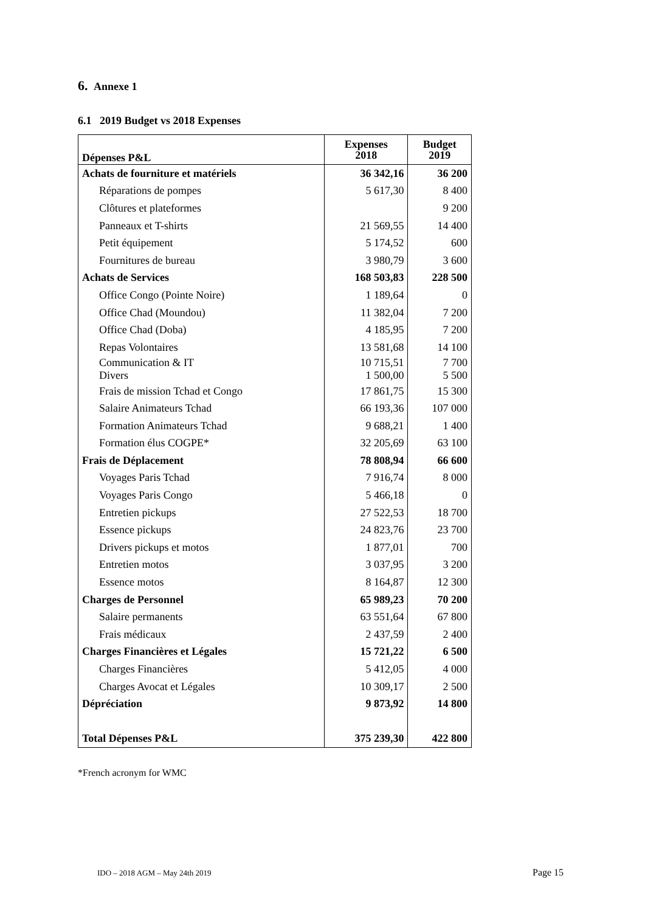6. Annexe 1
6.1 2019 Budget vs 2018 Expenses
| Dépenses P&L | Expenses 2018 | Budget 2019 |
| --- | --- | --- |
| Achats de fourniture et matériels | 36 342,16 | 36 200 |
| Réparations de pompes | 5 617,30 | 8 400 |
| Clôtures et plateformes | | 9 200 |
| Panneaux et T-shirts | 21 569,55 | 14 400 |
| Petit équipement | 5 174,52 | 600 |
| Fournitures de bureau | 3 980,79 | 3 600 |
| Achats de Services | 168 503,83 | 228 500 |
| Office Congo (Pointe Noire) | 1 189,64 | 0 |
| Office Chad (Moundou) | 11 382,04 | 7 200 |
| Office Chad (Doba) | 4 185,95 | 7 200 |
| Repas Volontaires | 13 581,68 | 14 100 |
| Communication & IT Divers | 10 715,51 1 500,00 | 7 700 5 500 |
| Frais de mission Tchad et Congo | 17 861,75 | 15 300 |
| Salaire Animateurs Tchad | 66 193,36 | 107 000 |
| Formation Animateurs Tchad | 9 688,21 | 1 400 |
| Formation élus COGPE* | 32 205,69 | 63 100 |
| Frais de Déplacement | 78 808,94 | 66 600 |
| Voyages Paris Tchad | 7 916,74 | 8 000 |
| Voyages Paris Congo | 5 466,18 | 0 |
| Entretien pickups | 27 522,53 | 18 700 |
| Essence pickups | 24 823,76 | 23 700 |
| Drivers pickups et motos | 1 877,01 | 700 |
| Entretien motos | 3 037,95 | 3 200 |
| Essence motos | 8 164,87 | 12 300 |
| Charges de Personnel | 65 989,23 | 70 200 |
| Salaire permanents | 63 551,64 | 67 800 |
| Frais médicaux | 2 437,59 | 2 400 |
| Charges Financières et Légales | 15 721,22 | 6 500 |
| Charges Financières | 5 412,05 | 4 000 |
| Charges Avocat et Légales | 10 309,17 | 2 500 |
| Dépréciation | 9 873,92 | 14 800 |
| Total Dépenses P&L | 375 239,30 | 422 800 |
*French acronym for WMC
IDO – 2018 AGM – May 24th 2019 Page 15